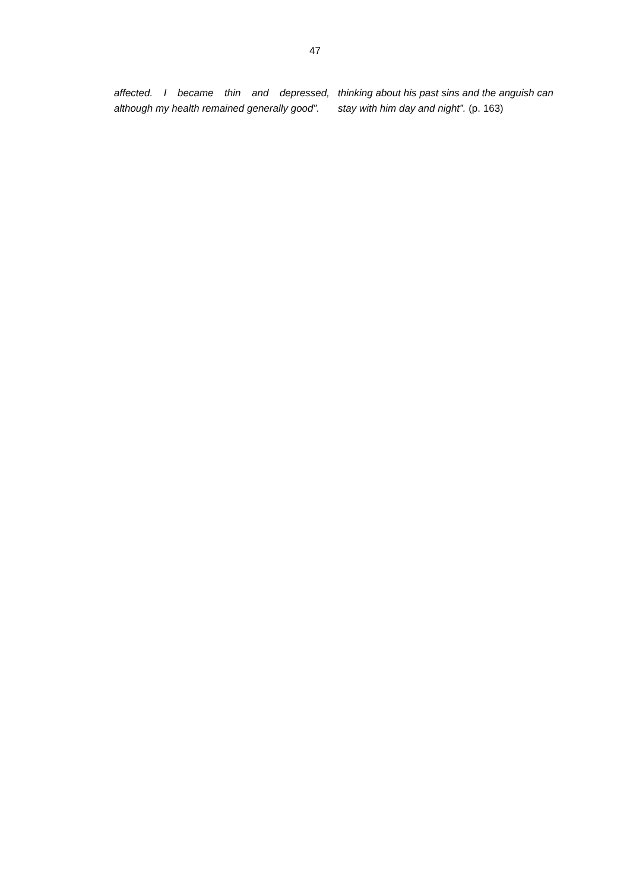47
affected. I became thin and depressed, although my health remained generally good”.
thinking about his past sins and the anguish can stay with him day and night”. (p. 163)